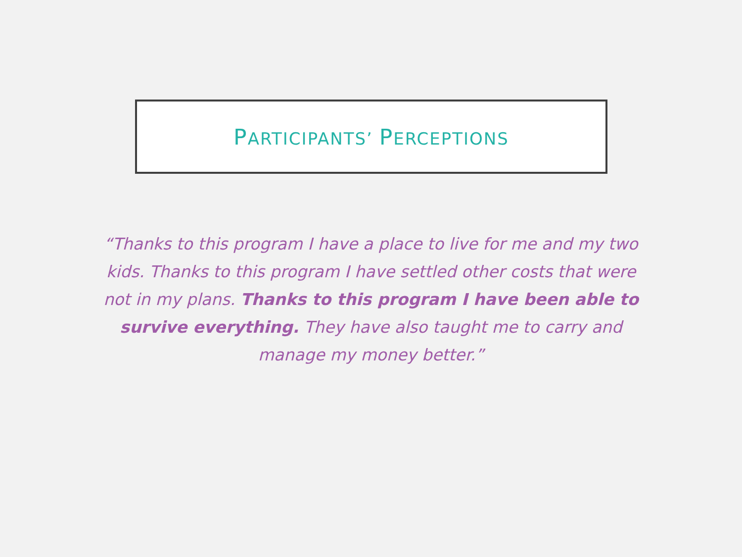PARTICIPANTS’ PERCEPTIONS
“Thanks to this program I have a place to live for me and my two kids. Thanks to this program I have settled other costs that were not in my plans. Thanks to this program I have been able to survive everything. They have also taught me to carry and manage my money better.”